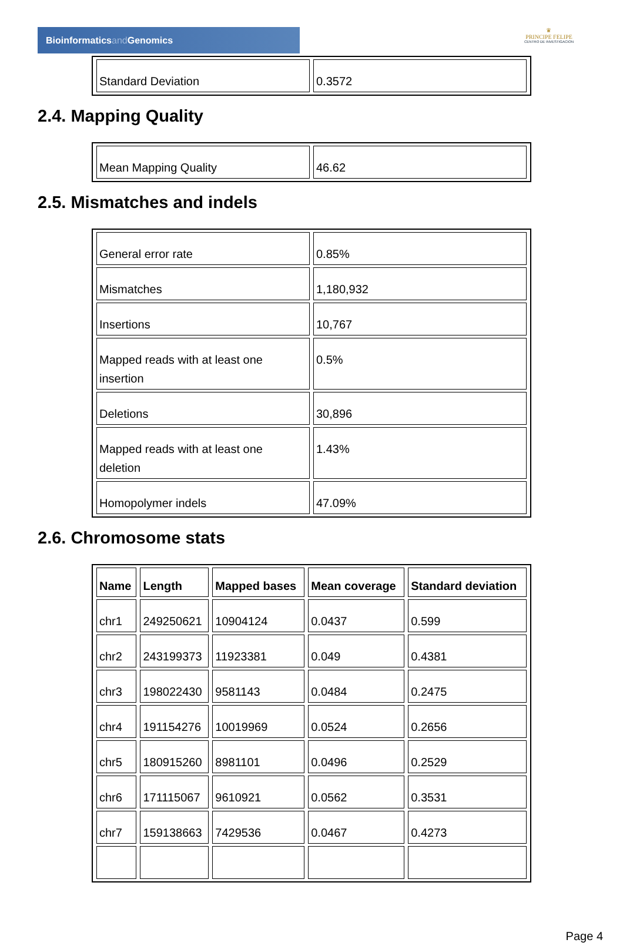Bioinformaticsand Genomics
♛
PRINCIPE FELIPE
CENTRO DE INVESTIGACION
| Standard Deviation | 0.3572 |
2.4. Mapping Quality
| Mean Mapping Quality | 46.62 |
2.5. Mismatches and indels
| General error rate | 0.85% |
| Mismatches | 1,180,932 |
| Insertions | 10,767 |
| Mapped reads with at least one insertion | 0.5% |
| Deletions | 30,896 |
| Mapped reads with at least one deletion | 1.43% |
| Homopolymer indels | 47.09% |
2.6. Chromosome stats
| Name | Length | Mapped bases | Mean coverage | Standard deviation |
| --- | --- | --- | --- | --- |
| chr1 | 249250621 | 10904124 | 0.0437 | 0.599 |
| chr2 | 243199373 | 11923381 | 0.049 | 0.4381 |
| chr3 | 198022430 | 9581143 | 0.0484 | 0.2475 |
| chr4 | 191154276 | 10019969 | 0.0524 | 0.2656 |
| chr5 | 180915260 | 8981101 | 0.0496 | 0.2529 |
| chr6 | 171115067 | 9610921 | 0.0562 | 0.3531 |
| chr7 | 159138663 | 7429536 | 0.0467 | 0.4273 |
Page 4